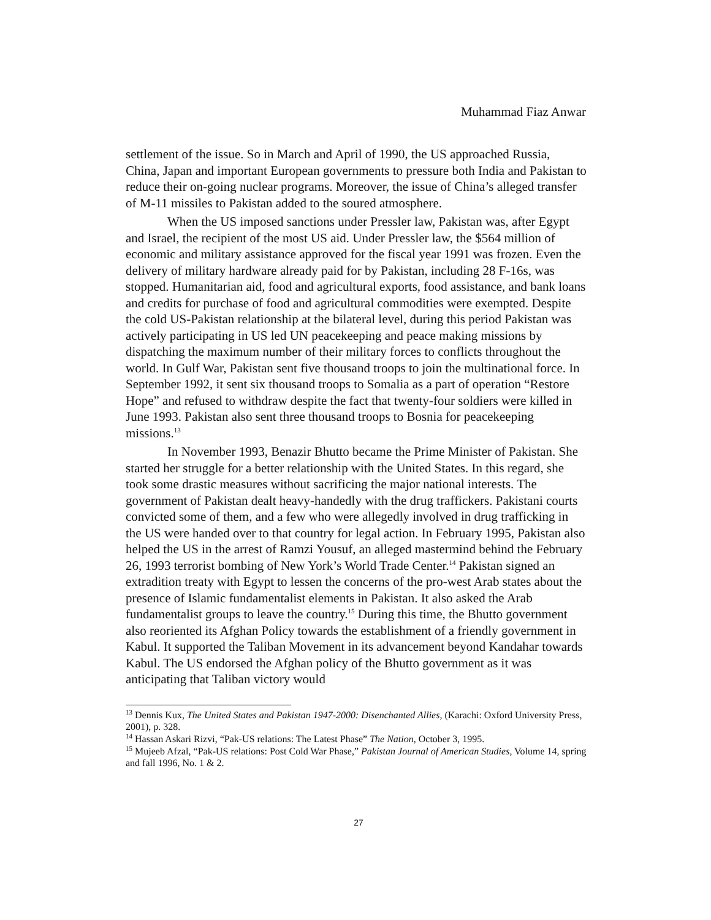Muhammad Fiaz Anwar
settlement of the issue. So in March and April of 1990, the US approached Russia, China, Japan and important European governments to pressure both India and Pakistan to reduce their on-going nuclear programs. Moreover, the issue of China’s alleged transfer of M-11 missiles to Pakistan added to the soured atmosphere.
When the US imposed sanctions under Pressler law, Pakistan was, after Egypt and Israel, the recipient of the most US aid. Under Pressler law, the $564 million of economic and military assistance approved for the fiscal year 1991 was frozen. Even the delivery of military hardware already paid for by Pakistan, including 28 F-16s, was stopped. Humanitarian aid, food and agricultural exports, food assistance, and bank loans and credits for purchase of food and agricultural commodities were exempted. Despite the cold US-Pakistan relationship at the bilateral level, during this period Pakistan was actively participating in US led UN peacekeeping and peace making missions by dispatching the maximum number of their military forces to conflicts throughout the world. In Gulf War, Pakistan sent five thousand troops to join the multinational force. In September 1992, it sent six thousand troops to Somalia as a part of operation “Restore Hope” and refused to withdraw despite the fact that twenty-four soldiers were killed in June 1993. Pakistan also sent three thousand troops to Bosnia for peacekeeping missions.<sup>13</sup>
In November 1993, Benazir Bhutto became the Prime Minister of Pakistan. She started her struggle for a better relationship with the United States. In this regard, she took some drastic measures without sacrificing the major national interests. The government of Pakistan dealt heavy-handedly with the drug traffickers. Pakistani courts convicted some of them, and a few who were allegedly involved in drug trafficking in the US were handed over to that country for legal action. In February 1995, Pakistan also helped the US in the arrest of Ramzi Yousuf, an alleged mastermind behind the February 26, 1993 terrorist bombing of New York’s World Trade Center.<sup>14</sup> Pakistan signed an extradition treaty with Egypt to lessen the concerns of the pro-west Arab states about the presence of Islamic fundamentalist elements in Pakistan. It also asked the Arab fundamentalist groups to leave the country.<sup>15</sup> During this time, the Bhutto government also reoriented its Afghan Policy towards the establishment of a friendly government in Kabul. It supported the Taliban Movement in its advancement beyond Kandahar towards Kabul. The US endorsed the Afghan policy of the Bhutto government as it was anticipating that Taliban victory would
<sup>13</sup> Dennis Kux, The United States and Pakistan 1947-2000: Disenchanted Allies, (Karachi: Oxford University Press, 2001), p. 328.
<sup>14</sup> Hassan Askari Rizvi, “Pak-US relations: The Latest Phase” The Nation, October 3, 1995.
<sup>15</sup> Mujeeb Afzal, “Pak-US relations: Post Cold War Phase,” Pakistan Journal of American Studies, Volume 14, spring and fall 1996, No. 1 & 2.
27